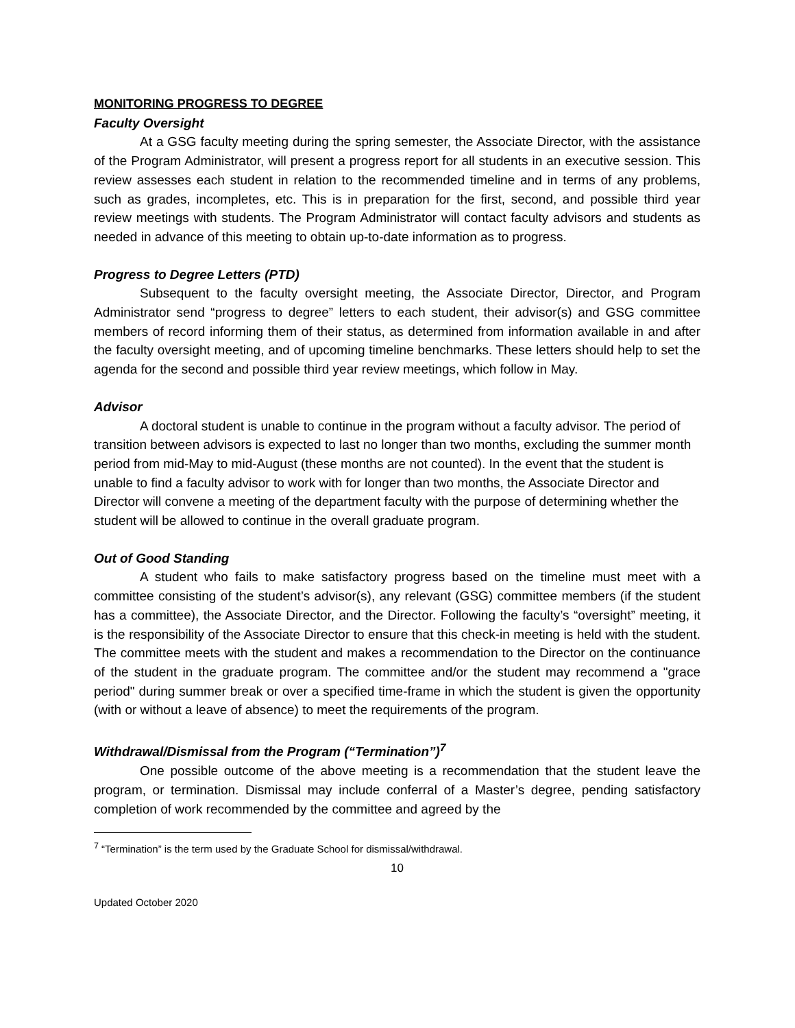MONITORING PROGRESS TO DEGREE
Faculty Oversight
At a GSG faculty meeting during the spring semester, the Associate Director, with the assistance of the Program Administrator, will present a progress report for all students in an executive session. This review assesses each student in relation to the recommended timeline and in terms of any problems, such as grades, incompletes, etc. This is in preparation for the first, second, and possible third year review meetings with students. The Program Administrator will contact faculty advisors and students as needed in advance of this meeting to obtain up-to-date information as to progress.
Progress to Degree Letters (PTD)
Subsequent to the faculty oversight meeting, the Associate Director, Director, and Program Administrator send “progress to degree” letters to each student, their advisor(s) and GSG committee members of record informing them of their status, as determined from information available in and after the faculty oversight meeting, and of upcoming timeline benchmarks. These letters should help to set the agenda for the second and possible third year review meetings, which follow in May.
Advisor
A doctoral student is unable to continue in the program without a faculty advisor. The period of transition between advisors is expected to last no longer than two months, excluding the summer month period from mid-May to mid-August (these months are not counted). In the event that the student is unable to find a faculty advisor to work with for longer than two months, the Associate Director and Director will convene a meeting of the department faculty with the purpose of determining whether the student will be allowed to continue in the overall graduate program.
Out of Good Standing
A student who fails to make satisfactory progress based on the timeline must meet with a committee consisting of the student’s advisor(s), any relevant (GSG) committee members (if the student has a committee), the Associate Director, and the Director. Following the faculty’s “oversight” meeting, it is the responsibility of the Associate Director to ensure that this check-in meeting is held with the student. The committee meets with the student and makes a recommendation to the Director on the continuance of the student in the graduate program. The committee and/or the student may recommend a "grace period" during summer break or over a specified time-frame in which the student is given the opportunity (with or without a leave of absence) to meet the requirements of the program.
Withdrawal/Dismissal from the Program (“Termination”)<sup>7</sup>
One possible outcome of the above meeting is a recommendation that the student leave the program, or termination. Dismissal may include conferral of a Master’s degree, pending satisfactory completion of work recommended by the committee and agreed by the
<sup>7</sup> “Termination” is the term used by the Graduate School for dismissal/withdrawal.
10
Updated October 2020